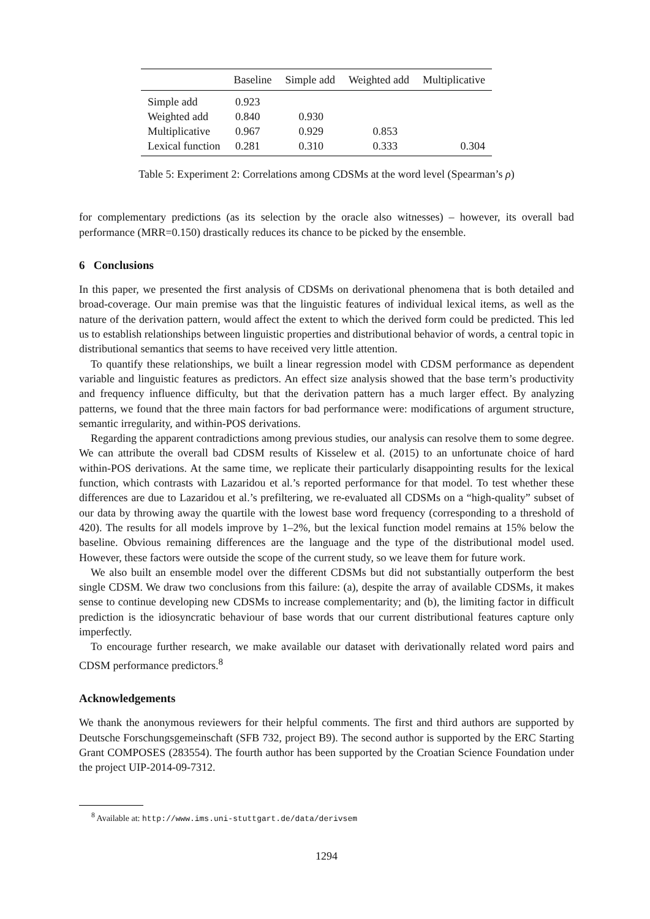| | Baseline | Simple add | Weighted add | Multiplicative |
| --- | --- | --- | --- | --- |
| Simple add | 0.923 | | | |
| Weighted add | 0.840 | 0.930 | | |
| Multiplicative | 0.967 | 0.929 | 0.853 | |
| Lexical function | 0.281 | 0.310 | 0.333 | 0.304 |
Table 5: Experiment 2: Correlations among CDSMs at the word level (Spearman’s ρ)
for complementary predictions (as its selection by the oracle also witnesses) – however, its overall bad performance (MRR=0.150) drastically reduces its chance to be picked by the ensemble.
6 Conclusions
In this paper, we presented the first analysis of CDSMs on derivational phenomena that is both detailed and broad-coverage. Our main premise was that the linguistic features of individual lexical items, as well as the nature of the derivation pattern, would affect the extent to which the derived form could be predicted. This led us to establish relationships between linguistic properties and distributional behavior of words, a central topic in distributional semantics that seems to have received very little attention.
To quantify these relationships, we built a linear regression model with CDSM performance as dependent variable and linguistic features as predictors. An effect size analysis showed that the base term’s productivity and frequency influence difficulty, but that the derivation pattern has a much larger effect. By analyzing patterns, we found that the three main factors for bad performance were: modifications of argument structure, semantic irregularity, and within-POS derivations.
Regarding the apparent contradictions among previous studies, our analysis can resolve them to some degree. We can attribute the overall bad CDSM results of Kisselew et al. (2015) to an unfortunate choice of hard within-POS derivations. At the same time, we replicate their particularly disappointing results for the lexical function, which contrasts with Lazaridou et al.’s reported performance for that model. To test whether these differences are due to Lazaridou et al.’s prefiltering, we re-evaluated all CDSMs on a “high-quality” subset of our data by throwing away the quartile with the lowest base word frequency (corresponding to a threshold of 420). The results for all models improve by 1–2%, but the lexical function model remains at 15% below the baseline. Obvious remaining differences are the language and the type of the distributional model used. However, these factors were outside the scope of the current study, so we leave them for future work.
We also built an ensemble model over the different CDSMs but did not substantially outperform the best single CDSM. We draw two conclusions from this failure: (a), despite the array of available CDSMs, it makes sense to continue developing new CDSMs to increase complementarity; and (b), the limiting factor in difficult prediction is the idiosyncratic behaviour of base words that our current distributional features capture only imperfectly.
To encourage further research, we make available our dataset with derivationally related word pairs and CDSM performance predictors.<sup>8</sup>
Acknowledgements
We thank the anonymous reviewers for their helpful comments. The first and third authors are supported by Deutsche Forschungsgemeinschaft (SFB 732, project B9). The second author is supported by the ERC Starting Grant COMPOSES (283554). The fourth author has been supported by the Croatian Science Foundation under the project UIP-2014-09-7312.
<sup>8</sup> Available at: http://www.ims.uni-stuttgart.de/data/derivsem
1294